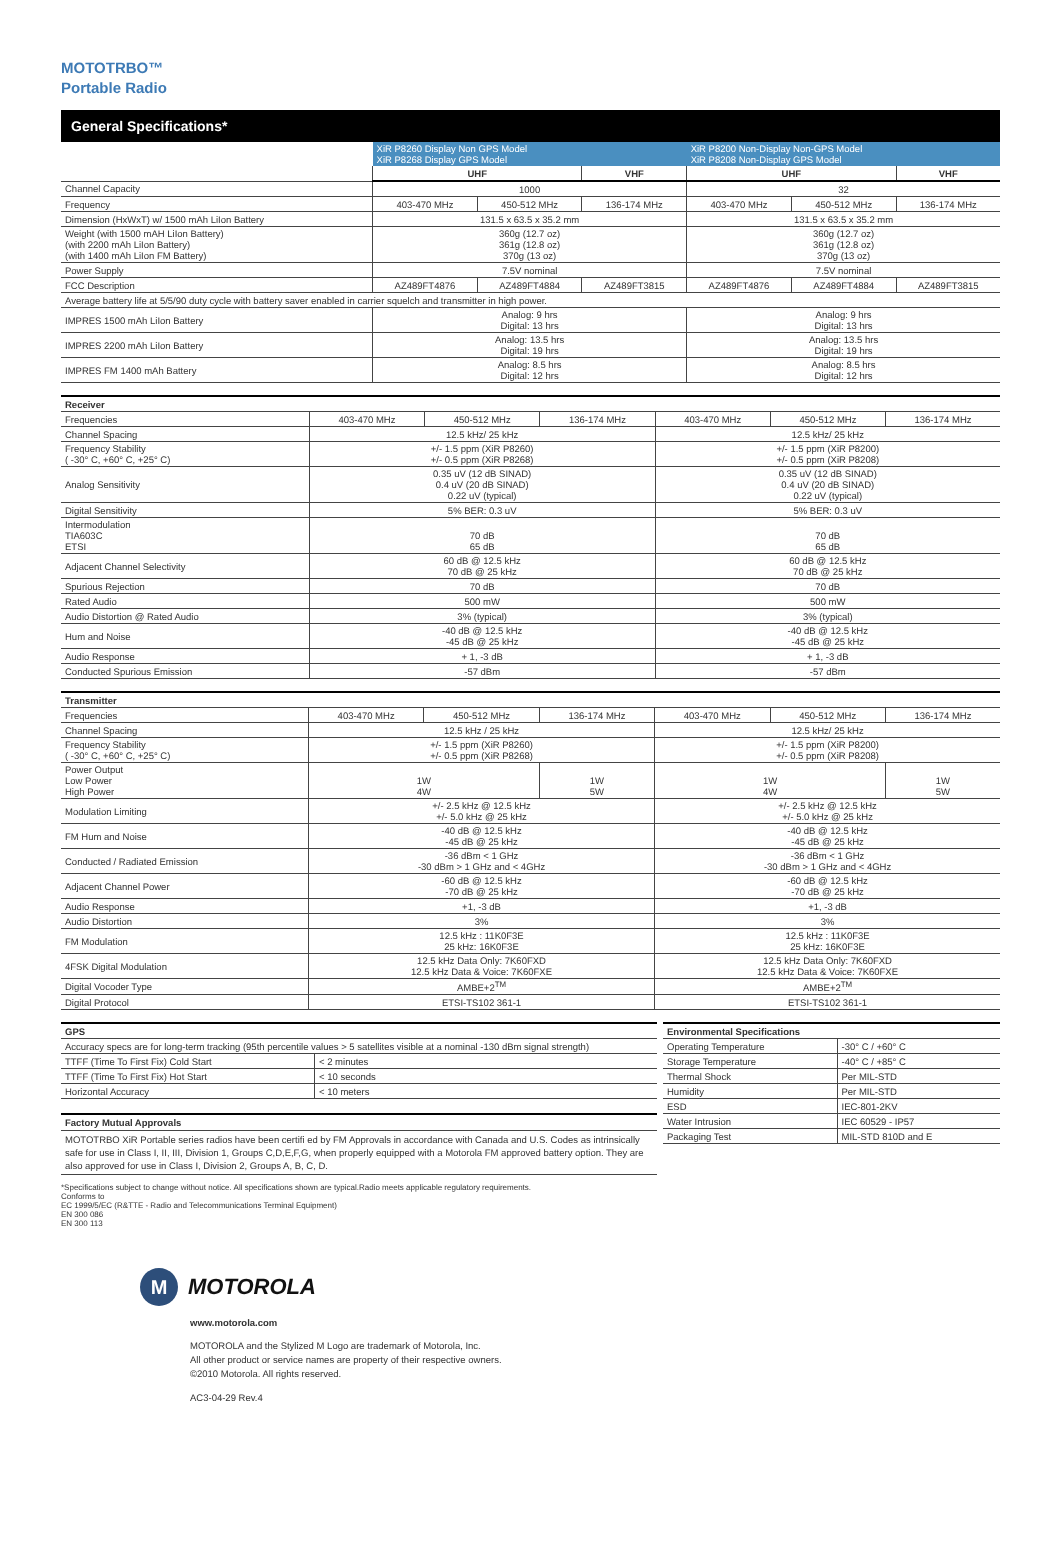MOTOTRBO™
Portable Radio
General Specifications*
| | XiR P8260 Display Non GPS Model XiR P8268 Display GPS Model | | | XiR P8200 Non-Display Non-GPS Model XiR P8208 Non-Display GPS Model | | |
| --- | --- | --- | --- | --- | --- | --- |
| | UHF | | VHF | UHF | | VHF |
| Channel Capacity | 1000 | | | 32 | | |
| Frequency | 403-470 MHz | 450-512 MHz | 136-174 MHz | 403-470 MHz | 450-512 MHz | 136-174 MHz |
| Dimension (HxWxT) w/ 1500 mAh LiIon Battery | 131.5 x 63.5 x 35.2 mm | | | 131.5 x 63.5 x 35.2 mm | | |
| Weight (with 1500 mAH LiIon Battery) (with 2200 mAh LiIon Battery) (with 1400 mAh LiIon FM Battery) | 360g (12.7 oz) 361g (12.8 oz) 370g (13 oz) | | | 360g (12.7 oz) 361g (12.8 oz) 370g (13 oz) | | |
| Power Supply | 7.5V nominal | | | 7.5V nominal | | |
| FCC Description | AZ489FT4876 | AZ489FT4884 | AZ489FT3815 | AZ489FT4876 | AZ489FT4884 | AZ489FT3815 |
| Average battery life at 5/5/90 duty cycle with battery saver enabled in carrier squelch and transmitter in high power. | | | | | | |
| IMPRES 1500 mAh LiIon Battery | Analog: 9 hrs Digital: 13 hrs | | | Analog: 9 hrs Digital: 13 hrs | | |
| IMPRES 2200 mAh LiIon Battery | Analog: 13.5 hrs Digital: 19 hrs | | | Analog: 13.5 hrs Digital: 19 hrs | | |
| IMPRES FM 1400 mAh Battery | Analog: 8.5 hrs Digital: 12 hrs | | | Analog: 8.5 hrs Digital: 12 hrs | | |
| Receiver | | | | | | |
| Frequencies | 403-470 MHz | 450-512 MHz | 136-174 MHz | 403-470 MHz | 450-512 MHz | 136-174 MHz |
| Channel Spacing | 12.5 kHz/ 25 kHz | | | 12.5 kHz/ 25 kHz | | |
| Frequency Stability ( -30° C, +60° C, +25° C) | +/- 1.5 ppm (XiR P8260) +/- 0.5 ppm (XiR P8268) | | | +/- 1.5 ppm (XiR P8200) +/- 0.5 ppm (XiR P8208) | | |
| Analog Sensitivity | 0.35 uV (12 dB SINAD) 0.4 uV (20 dB SINAD) 0.22 uV (typical) | | | 0.35 uV (12 dB SINAD) 0.4 uV (20 dB SINAD) 0.22 uV (typical) | | |
| Digital Sensitivity | 5% BER: 0.3 uV | | | 5% BER: 0.3 uV | | |
| Intermodulation TIA603C ETSI | 70 dB 65 dB | | | 70 dB 65 dB | | |
| Adjacent Channel Selectivity | 60 dB @ 12.5 kHz 70 dB @ 25 kHz | | | 60 dB @ 12.5 kHz 70 dB @ 25 kHz | | |
| Spurious Rejection | 70 dB | | | 70 dB | | |
| Rated Audio | 500 mW | | | 500 mW | | |
| Audio Distortion @ Rated Audio | 3% (typical) | | | 3% (typical) | | |
| Hum and Noise | -40 dB @ 12.5 kHz -45 dB @ 25 kHz | | | -40 dB @ 12.5 kHz -45 dB @ 25 kHz | | |
| Audio Response | + 1, -3 dB | | | + 1, -3 dB | | |
| Conducted Spurious Emission | -57 dBm | | | -57 dBm | | |
| Transmitter | | | | | | |
| Frequencies | 403-470 MHz | 450-512 MHz | 136-174 MHz | 403-470 MHz | 450-512 MHz | 136-174 MHz |
| Channel Spacing | 12.5 kHz / 25 kHz | | | 12.5 kHz/ 25 kHz | | |
| Frequency Stability ( -30° C, +60° C, +25° C) | +/- 1.5 ppm (XiR P8260) +/- 0.5 ppm (XiR P8268) | | | +/- 1.5 ppm (XiR P8200) +/- 0.5 ppm (XiR P8208) | | |
| Power Output Low Power High Power | 1W 4W | | 1W 5W | 1W 4W | | 1W 5W |
| Modulation Limiting | +/- 2.5 kHz @ 12.5 kHz +/- 5.0 kHz @ 25 kHz | | | +/- 2.5 kHz @ 12.5 kHz +/- 5.0 kHz @ 25 kHz | | |
| FM Hum and Noise | -40 dB @ 12.5 kHz -45 dB @ 25 kHz | | | -40 dB @ 12.5 kHz -45 dB @ 25 kHz | | |
| Conducted / Radiated Emission | -36 dBm < 1 GHz -30 dBm > 1 GHz and < 4GHz | | | -36 dBm < 1 GHz -30 dBm > 1 GHz and < 4GHz | | |
| Adjacent Channel Power | -60 dB @ 12.5 kHz -70 dB @ 25 kHz | | | -60 dB @ 12.5 kHz -70 dB @ 25 kHz | | |
| Audio Response | +1, -3 dB | | | +1, -3 dB | | |
| Audio Distortion | 3% | | | 3% | | |
| FM Modulation | 12.5 kHz : 11K0F3E 25 kHz: 16K0F3E | | | 12.5 kHz : 11K0F3E 25 kHz: 16K0F3E | | |
| 4FSK Digital Modulation | 12.5 kHz Data Only: 7K60FXD 12.5 kHz Data & Voice: 7K60FXE | | | 12.5 kHz Data Only: 7K60FXD 12.5 kHz Data & Voice: 7K60FXE | | |
| Digital Vocoder Type | AMBE+2<sup>TM</sup> | | | AMBE+2<sup>TM</sup> | | |
| Digital Protocol | ETSI-TS102 361-1 | | | ETSI-TS102 361-1 | | |
| GPS | |
| Accuracy specs are for long-term tracking (95th percentile values > 5 satellites visible at a nominal -130 dBm signal strength) | |
| TTFF (Time To First Fix) Cold Start | < 2 minutes |
| TTFF (Time To First Fix) Hot Start | < 10 seconds |
| Horizontal Accuracy | < 10 meters |
Factory Mutual Approvals
MOTOTRBO XiR Portable series radios have been certifi ed by FM Approvals in accordance with Canada and U.S. Codes as intrinsically safe for use in Class I, II, III, Division 1, Groups C,D,E,F,G, when properly equipped with a Motorola FM approved battery option. They are also approved for use in Class I, Division 2, Groups A, B, C, D.
| Environmental Specifications | |
| Operating Temperature | -30° C / +60° C |
| Storage Temperature | -40° C / +85° C |
| Thermal Shock | Per MIL-STD |
| Humidity | Per MIL-STD |
| ESD | IEC-801-2KV |
| Water Intrusion | IEC 60529 - IP57 |
| Packaging Test | MIL-STD 810D and E |
*Specifications subject to change without notice. All specifications shown are typical.Radio meets applicable regulatory requirements.
Conforms to
EC 1999/5/EC (R&TTE - Radio and Telecommunications Terminal Equipment)
EN 300 086
EN 300 113
M
MOTOROLA
www.motorola.com
MOTOROLA and the Stylized M Logo are trademark of Motorola, Inc.
All other product or service names are property of their respective owners.
©2010 Motorola. All rights reserved.
AC3-04-29 Rev.4